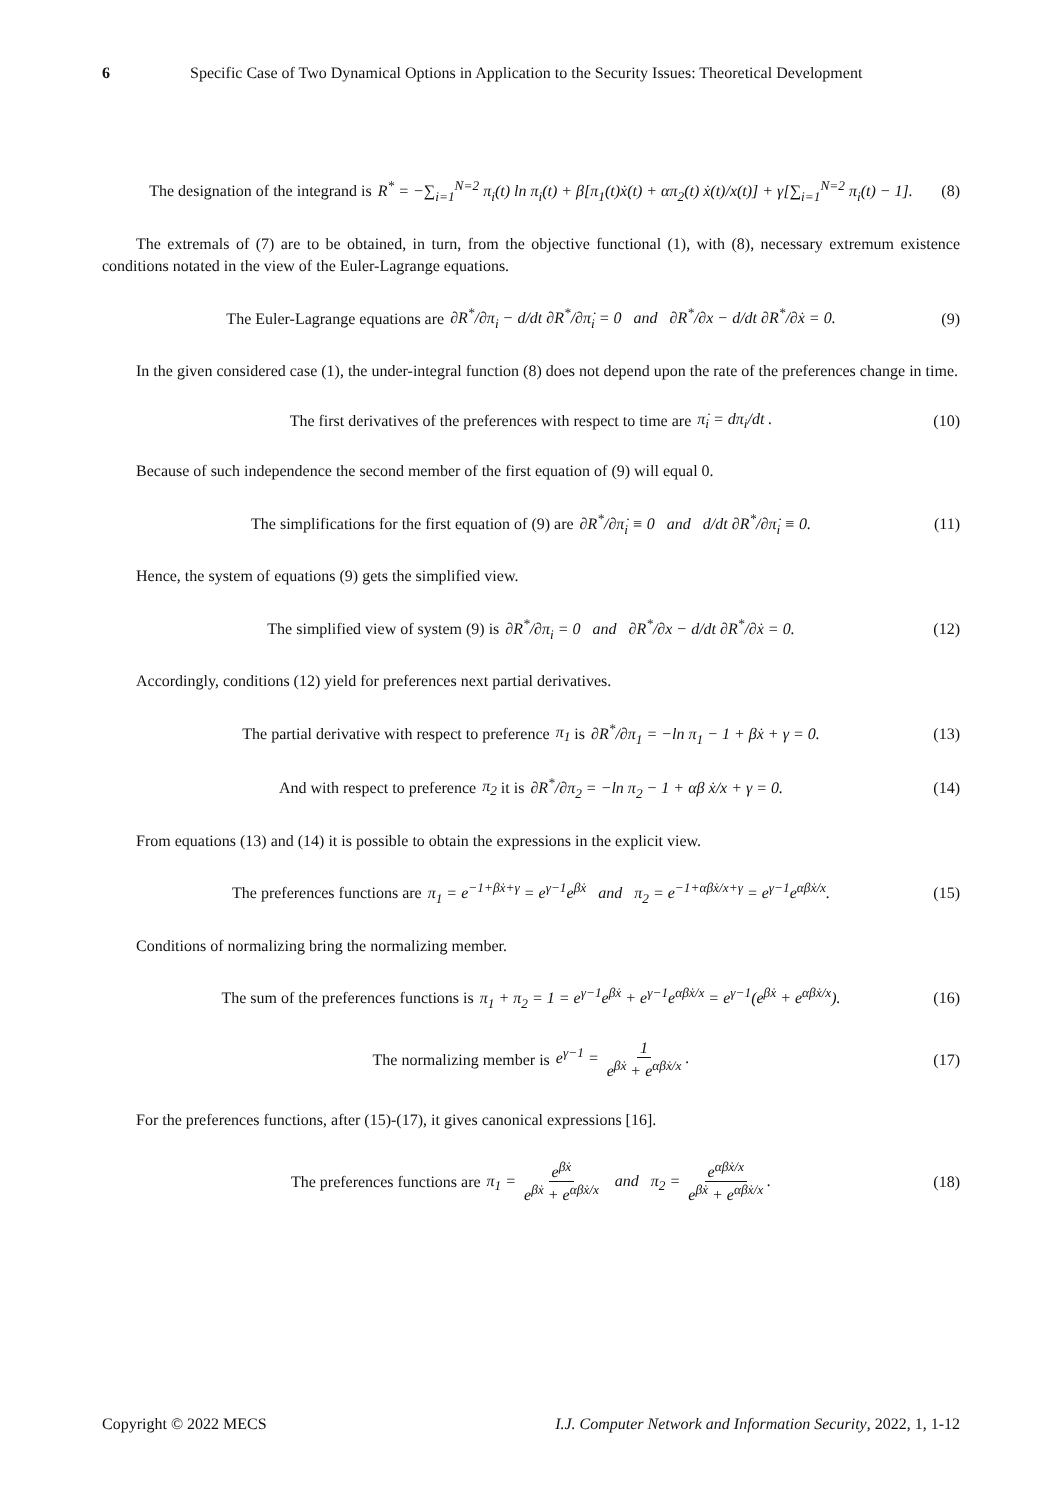6 Specific Case of Two Dynamical Options in Application to the Security Issues: Theoretical Development
The designation of the integrand is R<sup>*</sup> = −∑<sub>i=1</sub><sup>N=2</sup> π<sub>i</sub>(t) ln π<sub>i</sub>(t) + β[π<sub>1</sub>(t)ẋ(t) + απ<sub>2</sub>(t) ẋ(t)/x(t)] + γ[∑<sub>i=1</sub><sup>N=2</sup> π<sub>i</sub>(t) − 1]. (8)
The extremals of (7) are to be obtained, in turn, from the objective functional (1), with (8), necessary extremum existence conditions notated in the view of the Euler-Lagrange equations.
The Euler-Lagrange equations are ∂R<sup>*</sup>/∂π<sub>i</sub> − d/dt ∂R<sup>*</sup>/∂π̇<sub>i</sub> = 0 and ∂R<sup>*</sup>/∂x − d/dt ∂R<sup>*</sup>/∂ẋ = 0. (9)
In the given considered case (1), the under-integral function (8) does not depend upon the rate of the preferences change in time.
The first derivatives of the preferences with respect to time are π̇<sub>i</sub> = dπ<sub>i</sub>/dt . (10)
Because of such independence the second member of the first equation of (9) will equal 0.
The simplifications for the first equation of (9) are ∂R<sup>*</sup>/∂π̇<sub>i</sub> ≡ 0 and d/dt ∂R<sup>*</sup>/∂π̇<sub>i</sub> ≡ 0. (11)
Hence, the system of equations (9) gets the simplified view.
The simplified view of system (9) is ∂R<sup>*</sup>/∂π<sub>i</sub> = 0 and ∂R<sup>*</sup>/∂x − d/dt ∂R<sup>*</sup>/∂ẋ = 0. (12)
Accordingly, conditions (12) yield for preferences next partial derivatives.
The partial derivative with respect to preference π<sub>1</sub> is ∂R<sup>*</sup>/∂π<sub>1</sub> = −ln π<sub>1</sub> − 1 + βẋ + γ = 0. (13)
And with respect to preference π<sub>2</sub> it is ∂R<sup>*</sup>/∂π<sub>2</sub> = −ln π<sub>2</sub> − 1 + αβ ẋ/x + γ = 0. (14)
From equations (13) and (14) it is possible to obtain the expressions in the explicit view.
The preferences functions are π<sub>1</sub> = e<sup>−1+βẋ+γ</sup> = e<sup>γ−1</sup>e<sup>βẋ</sup> and π<sub>2</sub> = e<sup>−1+αβẋ/x+γ</sup> = e<sup>γ−1</sup>e<sup>αβẋ/x</sup>. (15)
Conditions of normalizing bring the normalizing member.
The sum of the preferences functions is π<sub>1</sub> + π<sub>2</sub> = 1 = e<sup>γ−1</sup>e<sup>βẋ</sup> + e<sup>γ−1</sup>e<sup>αβẋ/x</sup> = e<sup>γ−1</sup>(e<sup>βẋ</sup> + e<sup>αβẋ/x</sup>). (16)
The normalizing member is e<sup>γ−1</sup> = 1 e<sup>βẋ</sup> + e<sup>αβẋ/x</sup>. (17)
For the preferences functions, after (15)-(17), it gives canonical expressions [16].
The preferences functions are π<sub>1</sub> = e<sup>βẋ</sup> e<sup>βẋ</sup> + e<sup>αβẋ/x</sup> and π<sub>2</sub> = e<sup>αβẋ/x</sup> e<sup>βẋ</sup> + e<sup>αβẋ/x</sup>. (18)
Copyright © 2022 MECS I.J. Computer Network and Information Security, 2022, 1, 1-12